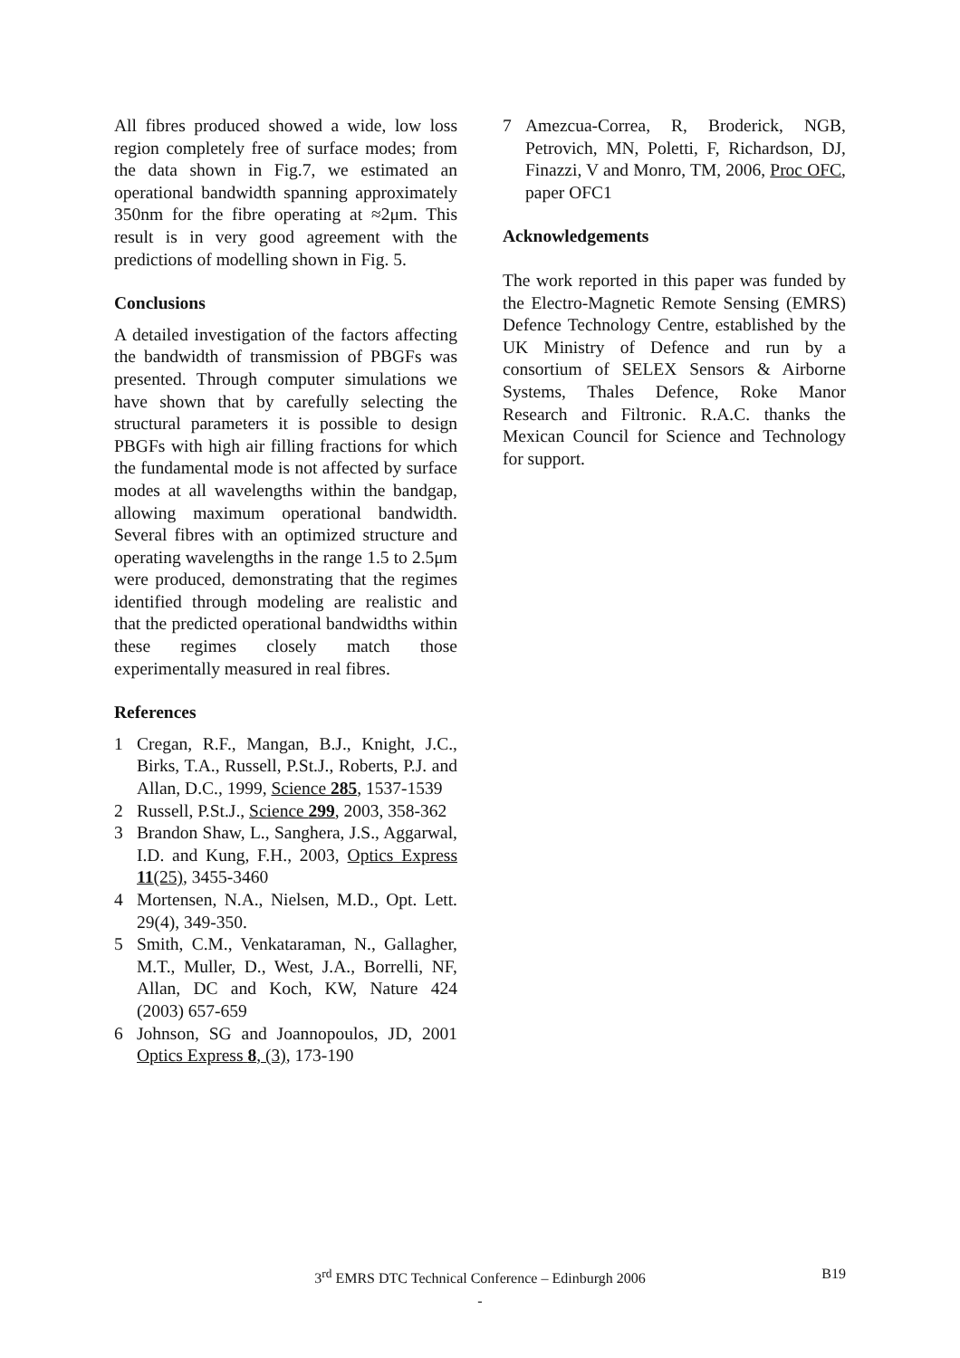All fibres produced showed a wide, low loss region completely free of surface modes; from the data shown in Fig.7, we estimated an operational bandwidth spanning approximately 350nm for the fibre operating at ≈2μm. This result is in very good agreement with the predictions of modelling shown in Fig. 5.
Conclusions
A detailed investigation of the factors affecting the bandwidth of transmission of PBGFs was presented. Through computer simulations we have shown that by carefully selecting the structural parameters it is possible to design PBGFs with high air filling fractions for which the fundamental mode is not affected by surface modes at all wavelengths within the bandgap, allowing maximum operational bandwidth. Several fibres with an optimized structure and operating wavelengths in the range 1.5 to 2.5μm were produced, demonstrating that the regimes identified through modeling are realistic and that the predicted operational bandwidths within these regimes closely match those experimentally measured in real fibres.
References
1 Cregan, R.F., Mangan, B.J., Knight, J.C., Birks, T.A., Russell, P.St.J., Roberts, P.J. and Allan, D.C., 1999, Science 285, 1537-1539
2 Russell, P.St.J., Science 299, 2003, 358-362
3 Brandon Shaw, L., Sanghera, J.S., Aggarwal, I.D. and Kung, F.H., 2003, Optics Express 11(25), 3455-3460
4 Mortensen, N.A., Nielsen, M.D., Opt. Lett. 29(4), 349-350.
5 Smith, C.M., Venkataraman, N., Gallagher, M.T., Muller, D., West, J.A., Borrelli, NF, Allan, DC and Koch, KW, Nature 424 (2003) 657-659
6 Johnson, SG and Joannopoulos, JD, 2001 Optics Express 8, (3), 173-190
7 Amezcua-Correa, R, Broderick, NGB, Petrovich, MN, Poletti, F, Richardson, DJ, Finazzi, V and Monro, TM, 2006, Proc OFC, paper OFC1
Acknowledgements
The work reported in this paper was funded by the Electro-Magnetic Remote Sensing (EMRS) Defence Technology Centre, established by the UK Ministry of Defence and run by a consortium of SELEX Sensors & Airborne Systems, Thales Defence, Roke Manor Research and Filtronic. R.A.C. thanks the Mexican Council for Science and Technology for support.
3<sup>rd</sup> EMRS DTC Technical Conference – Edinburgh 2006
B19
-